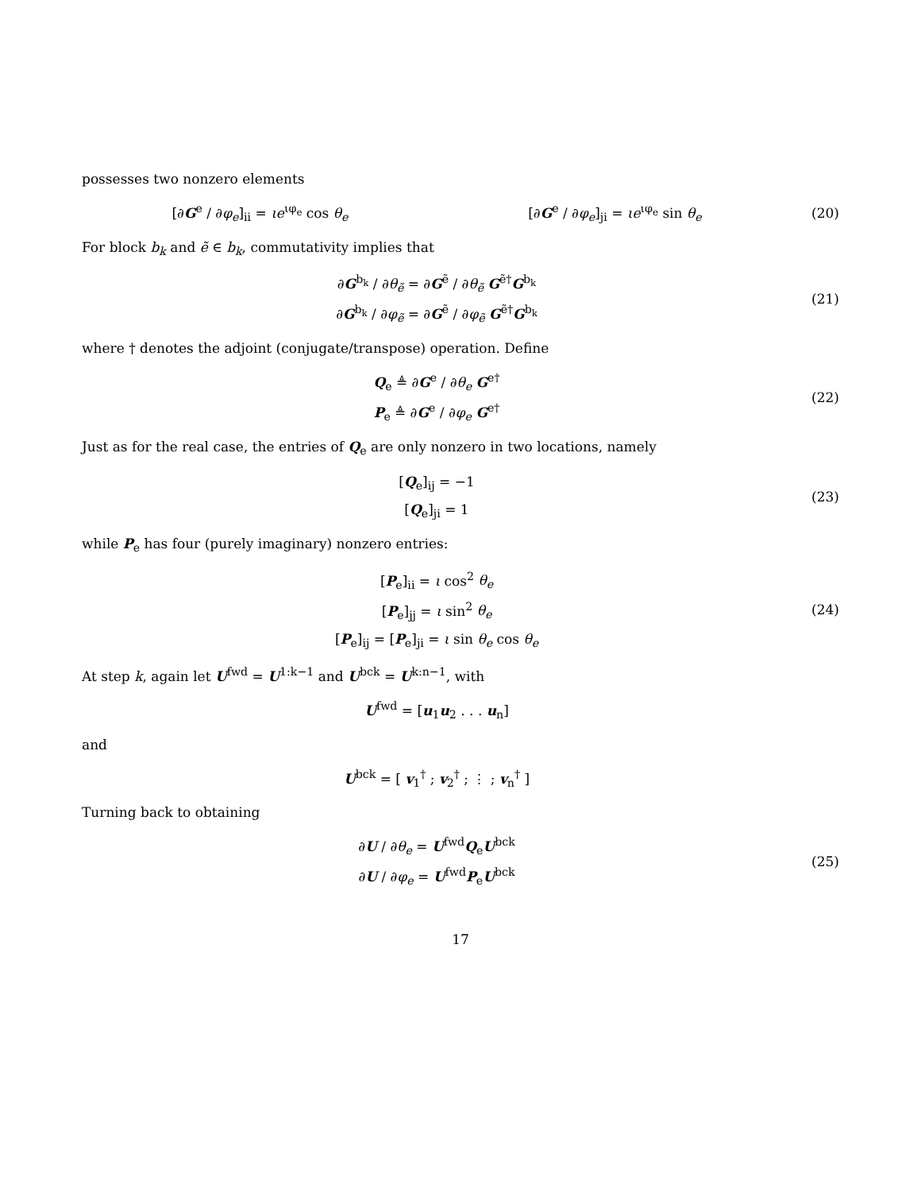possesses two nonzero elements
[∂G<sup>e</sup> / ∂φ<sub>e</sub>]<sub>ii</sub> = ιe<sup>ιφ<sub>e</sub></sup> cos θ<sub>e</sub> [∂G<sup>e</sup> / ∂φ<sub>e</sub>]<sub>ji</sub> = ιe<sup>ιφ<sub>e</sub></sup> sin θ<sub>e</sub>
(20)
For block b<sub>k</sub> and ẽ ∈ b<sub>k</sub>, commutativity implies that
∂G<sup>b<sub>k</sub></sup> / ∂θ<sub>ẽ</sub> = ∂G<sup>ẽ</sup> / ∂θ<sub>ẽ</sub> G<sup>ẽ†</sup>G<sup>b<sub>k</sub></sup>
∂G<sup>b<sub>k</sub></sup> / ∂φ<sub>ẽ</sub> = ∂G<sup>ẽ</sup> / ∂φ<sub>ẽ</sub> G<sup>ẽ†</sup>G<sup>b<sub>k</sub></sup>
(21)
where † denotes the adjoint (conjugate/transpose) operation. Define
Q<sub>e</sub> ≜ ∂G<sup>e</sup> / ∂θ<sub>e</sub> G<sup>e†</sup>
P<sub>e</sub> ≜ ∂G<sup>e</sup> / ∂φ<sub>e</sub> G<sup>e†</sup>
(22)
Just as for the real case, the entries of Q<sub>e</sub> are only nonzero in two locations, namely
[Q<sub>e</sub>]<sub>ij</sub> = −1
[Q<sub>e</sub>]<sub>ji</sub> = 1
(23)
while P<sub>e</sub> has four (purely imaginary) nonzero entries:
[P<sub>e</sub>]<sub>ii</sub> = ι cos<sup>2</sup> θ<sub>e</sub>
[P<sub>e</sub>]<sub>jj</sub> = ι sin<sup>2</sup> θ<sub>e</sub>
[P<sub>e</sub>]<sub>ij</sub> = [P<sub>e</sub>]<sub>ji</sub> = ι sin θ<sub>e</sub> cos θ<sub>e</sub>
(24)
At step k, again let U<sup>fwd</sup> = U<sup>1:k−1</sup> and U<sup>bck</sup> = U<sup>k:n−1</sup>, with
U<sup>fwd</sup> = [u<sub>1</sub>u<sub>2</sub> . . . u<sub>n</sub>]
and
U<sup>bck</sup> = [ v<sub>1</sub><sup>†</sup> ; v<sub>2</sub><sup>†</sup> ; ⋮ ; v<sub>n</sub><sup>†</sup> ]
Turning back to obtaining
∂U / ∂θ<sub>e</sub> = U<sup>fwd</sup>Q<sub>e</sub>U<sup>bck</sup>
∂U / ∂φ<sub>e</sub> = U<sup>fwd</sup>P<sub>e</sub>U<sup>bck</sup>
(25)
17